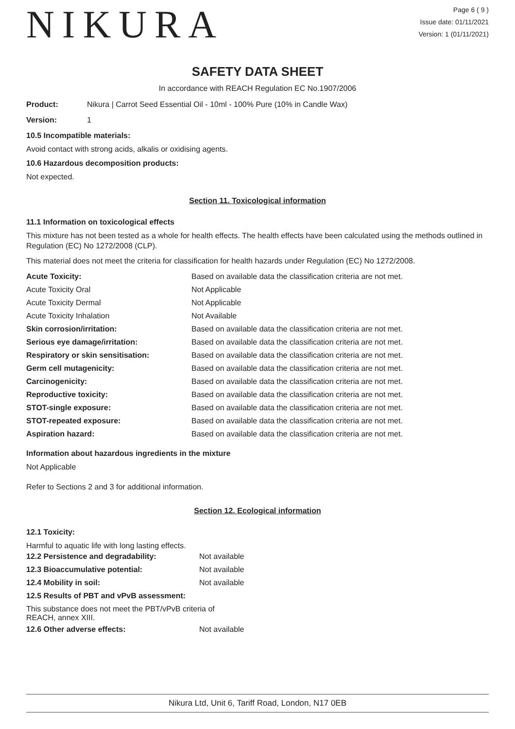NIKURA
Page 6 ( 9 )
Issue date: 01/11/2021
Version: 1 (01/11/2021)
SAFETY DATA SHEET
In accordance with REACH Regulation EC No.1907/2006
Product: Nikura | Carrot Seed Essential Oil - 10ml - 100% Pure (10% in Candle Wax)
Version: 1
10.5 Incompatible materials:
Avoid contact with strong acids, alkalis or oxidising agents.
10.6 Hazardous decomposition products:
Not expected.
Section 11. Toxicological information
11.1 Information on toxicological effects
This mixture has not been tested as a whole for health effects. The health effects have been calculated using the methods outlined in Regulation (EC) No 1272/2008 (CLP).
This material does not meet the criteria for classification for health hazards under Regulation (EC) No 1272/2008.
| Acute Toxicity: | Based on available data the classification criteria are not met. |
| Acute Toxicity Oral | Not Applicable |
| Acute Toxicity Dermal | Not Applicable |
| Acute Toxicity Inhalation | Not Available |
| Skin corrosion/irritation: | Based on available data the classification criteria are not met. |
| Serious eye damage/irritation: | Based on available data the classification criteria are not met. |
| Respiratory or skin sensitisation: | Based on available data the classification criteria are not met. |
| Germ cell mutagenicity: | Based on available data the classification criteria are not met. |
| Carcinogenicity: | Based on available data the classification criteria are not met. |
| Reproductive toxicity: | Based on available data the classification criteria are not met. |
| STOT-single exposure: | Based on available data the classification criteria are not met. |
| STOT-repeated exposure: | Based on available data the classification criteria are not met. |
| Aspiration hazard: | Based on available data the classification criteria are not met. |
Information about hazardous ingredients in the mixture
Not Applicable
Refer to Sections 2 and 3 for additional information.
Section 12. Ecological information
12.1 Toxicity:
Harmful to aquatic life with long lasting effects.
| 12.2 Persistence and degradability: | Not available |
| 12.3 Bioaccumulative potential: | Not available |
| 12.4 Mobility in soil: | Not available |
| 12.5 Results of PBT and vPvB assessment: | |
| This substance does not meet the PBT/vPvB criteria of REACH, annex XIII. | |
| 12.6 Other adverse effects: | Not available |
Nikura Ltd, Unit 6, Tariff Road, London, N17 0EB